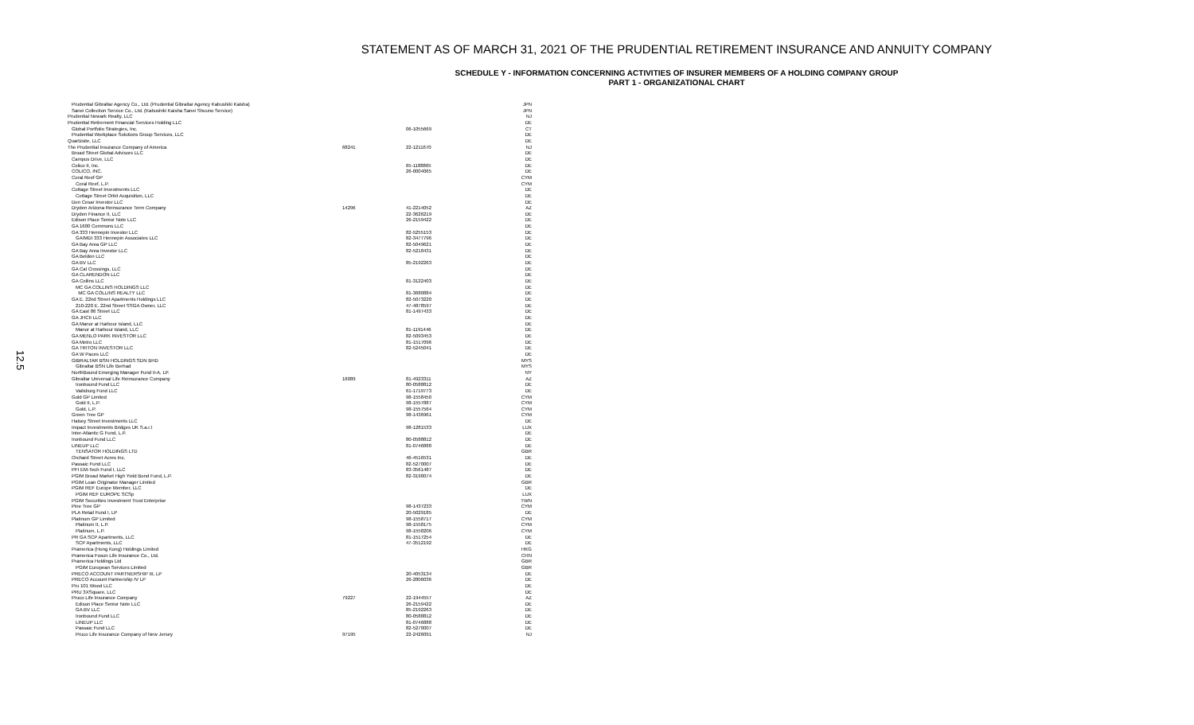12.5
STATEMENT AS OF MARCH 31, 2021 OF THE PRUDENTIAL RETIREMENT INSURANCE AND ANNUITY COMPANY
SCHEDULE Y - INFORMATION CONCERNING ACTIVITIES OF INSURER MEMBERS OF A HOLDING COMPANY GROUP
PART 1 - ORGANIZATIONAL CHART
| Prudential Gibraltar Agency Co., Ltd. (Prudential Gibraltar Agency Kabushiki Kaisha) | | | JPN |
| Sanei Collection Service Co., Ltd. (Kabushiki Kaisha Sanei Shuuno Service) | | | JPN |
| Prudential Newark Realty, LLC | | | NJ |
| Prudential Retirement Financial Services Holding LLC | | | DE |
| Global Portfolio Strategies, Inc. | | 06-1055669 | CT |
| Prudential Workplace Solutions Group Services, LLC | | | DE |
| Quartzsite, LLC | | | DE |
| The Prudential Insurance Company of America | 68241 | 22-1211670 | NJ |
| Broad Street Global Advisors LLC | | | DE |
| Campus Drive, LLC | | | DE |
| Colico II, Inc. | | 65-1188865 | DE |
| COLICO, INC. | | 26-0004065 | DE |
| Coral Reef GP | | | CYM |
| Coral Reef, L.P. | | | CYM |
| Cottage Street Investments LLC | | | DE |
| Cottage Street Orbit Acquisition, LLC | | | DE |
| Don Cesar Investor LLC | | | DE |
| Dryden Arizona Reinsurance Term Company | 14296 | 41-2214052 | AZ |
| Dryden Finance II, LLC | | 22-3626219 | DE |
| Edison Place Senior Note LLC | | 26-2159422 | DE |
| GA 1600 Commons LLC | | | DE |
| GA 333 Hennepin Investor LLC | | 82-5255153 | DE |
| GA/MDI 333 Hennepin Associates LLC | | 82-3477796 | DE |
| GA Bay Area GP LLC | | 82-5049621 | DE |
| GA Bay Area Investor LLC | | 82-5218431 | DE |
| GA Belden LLC | | | DE |
| GA BV LLC | | 85-2192263 | DE |
| GA Cal Crossings, LLC | | | DE |
| GA CLARENDON LLC | | | DE |
| GA Collins LLC | | 81-3122403 | DE |
| MC GA COLLINS HOLDINGS LLC | | | DE |
| MC GA COLLINS REALTY LLC | | 81-3680884 | DE |
| GA E. 22nd Street Apartments Holdings LLC | | 82-5073220 | DE |
| 210-220 E. 22nd Street SSGA Owner, LLC | | 47-4878597 | DE |
| GA East 86 Street LLC | | 81-1497433 | DE |
| GA JHCII LLC | | | DE |
| GA Manor at Harbour Island, LLC | | | DE |
| Manor at Harbour Island, LLC | | 81-1191446 | DE |
| GA MENLO PARK INVESTOR LLC | | 82-5093453 | DE |
| GA Metro LLC | | 81-1517096 | DE |
| GA TRITON INVESTOR LLC | | 82-5245041 | DE |
| GA W Paces LLC | | | DE |
| GIBRALTAR BSN HOLDINGS SDN BHD | | | MYS |
| Gibraltar BSN Life Berhad | | | MYS |
| NorthBound Emerging Manager Fund II-A, LP. | | | NY |
| Gibraltar Universal Life Reinsurance Company | 16089 | 81-4923311 | AZ |
| Ironbound Fund LLC | | 80-0588812 | DE |
| Vailsburg Fund LLC | | 61-1719773 | DE |
| Gold GP Limited | | 98-1558450 | CYM |
| Gold II, L.P. | | 98-1557887 | CYM |
| Gold, L.P. | | 98-1557564 | CYM |
| Green Tree GP | | 98-1436961 | CYM |
| Halsey Street Investments LLC | | | DE |
| Impact Investments Bridges UK S.a.r.l | | 98-1281533 | LUX |
| Inter-Atlantic G Fund, L.P. | | | DE |
| Ironbound Fund LLC | | 80-0588812 | DE |
| LINEUP LLC | | 81-0746888 | DE |
| TENSATOR HOLDINGS LTD | | | GBR |
| Orchard Street Acres Inc. | | 46-4516531 | DE |
| Passaic Fund LLC | | 82-5270007 | DE |
| PFI EM-Tech Fund I, LLC | | 83-3561487 | DE |
| PGIM Broad Market High Yield Bond Fund, L.P. | | 82-3190074 | DE |
| PGIM Loan Originator Manager Limited | | | GBR |
| PGIM REF Europe Member, LLC | | | DE |
| PGIM REF EUROPE SCSp | | | LUX |
| PGIM Securities Investment Trust Enterprise | | | TWN |
| Pine Tree GP | | 98-1437233 | CYM |
| PLA Retail Fund I, LP | | 20-5029185 | DE |
| Platinum GP Limited | | 98-1558717 | CYM |
| Platinum II, L.P. | | 98-1558175 | CYM |
| Platinum, L.P. | | 98-1558206 | CYM |
| PR GA SCP Apartments, LLC | | 81-1517254 | DE |
| SCP Apartments, LLC | | 47-3512192 | DE |
| Pramerica (Hong Kong) Holdings Limited | | | HKG |
| Pramerica Fosun Life Insurance Co., Ltd. | | | CHN |
| Pramerica Holdings Ltd | | | GBR |
| PGIM European Services Limited | | | GBR |
| PRECO ACCOUNT PARTNERSHIP III, LP | | 20-4053134 | DE |
| PRECO Account Partnership IV LP | | 26-2806036 | DE |
| Pru 101 Wood LLC | | | DE |
| PRU 3XSquare, LLC | | | DE |
| Pruco Life Insurance Company | 79227 | 22-1944557 | AZ |
| Edison Place Senior Note LLC | | 26-2159422 | DE |
| GA BV LLC | | 85-2192263 | DE |
| Ironbound Fund LLC | | 80-0588812 | DE |
| LINEUP LLC | | 81-0746888 | DE |
| Passaic Fund LLC | | 82-5270007 | DE |
| Pruco Life Insurance Company of New Jersey | 97195 | 22-2426091 | NJ |